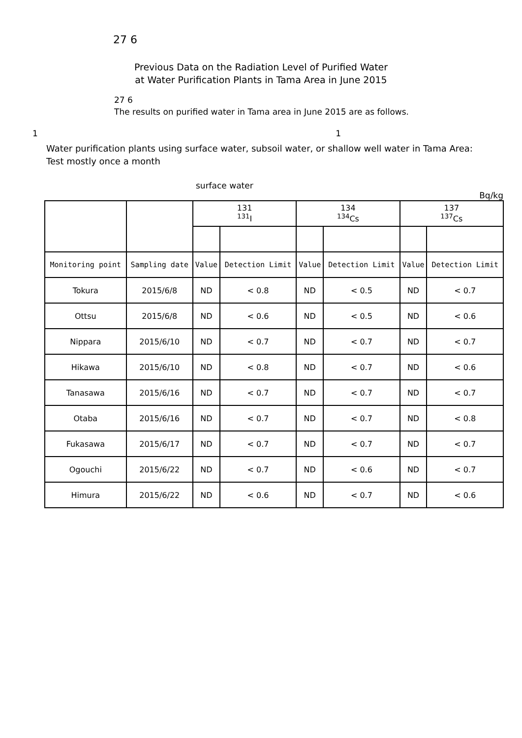27 6
Previous Data on the Radiation Level of Purified Water
at Water Purification Plants in Tama Area in June 2015
27 6
The results on purified water in Tama area in June 2015 are as follows.
1 1
Water purification plants using surface water, subsoil water, or shallow well water in Tama Area: Test mostly once a month
surface water
Bq/kg
| | | 131 <sup>131</sup>I | | 134 <sup>134</sup>Cs | | 137 <sup>137</sup>Cs | |
| --- | --- | --- | --- | --- | --- | --- | --- |
| Monitoring point | Sampling date | Value | Detection Limit | Value | Detection Limit | Value | Detection Limit |
| Tokura | 2015/6/8 | ND | < 0.8 | ND | < 0.5 | ND | < 0.7 |
| Ottsu | 2015/6/8 | ND | < 0.6 | ND | < 0.5 | ND | < 0.6 |
| Nippara | 2015/6/10 | ND | < 0.7 | ND | < 0.7 | ND | < 0.7 |
| Hikawa | 2015/6/10 | ND | < 0.8 | ND | < 0.7 | ND | < 0.6 |
| Tanasawa | 2015/6/16 | ND | < 0.7 | ND | < 0.7 | ND | < 0.7 |
| Otaba | 2015/6/16 | ND | < 0.7 | ND | < 0.7 | ND | < 0.8 |
| Fukasawa | 2015/6/17 | ND | < 0.7 | ND | < 0.7 | ND | < 0.7 |
| Ogouchi | 2015/6/22 | ND | < 0.7 | ND | < 0.6 | ND | < 0.7 |
| Himura | 2015/6/22 | ND | < 0.6 | ND | < 0.7 | ND | < 0.6 |